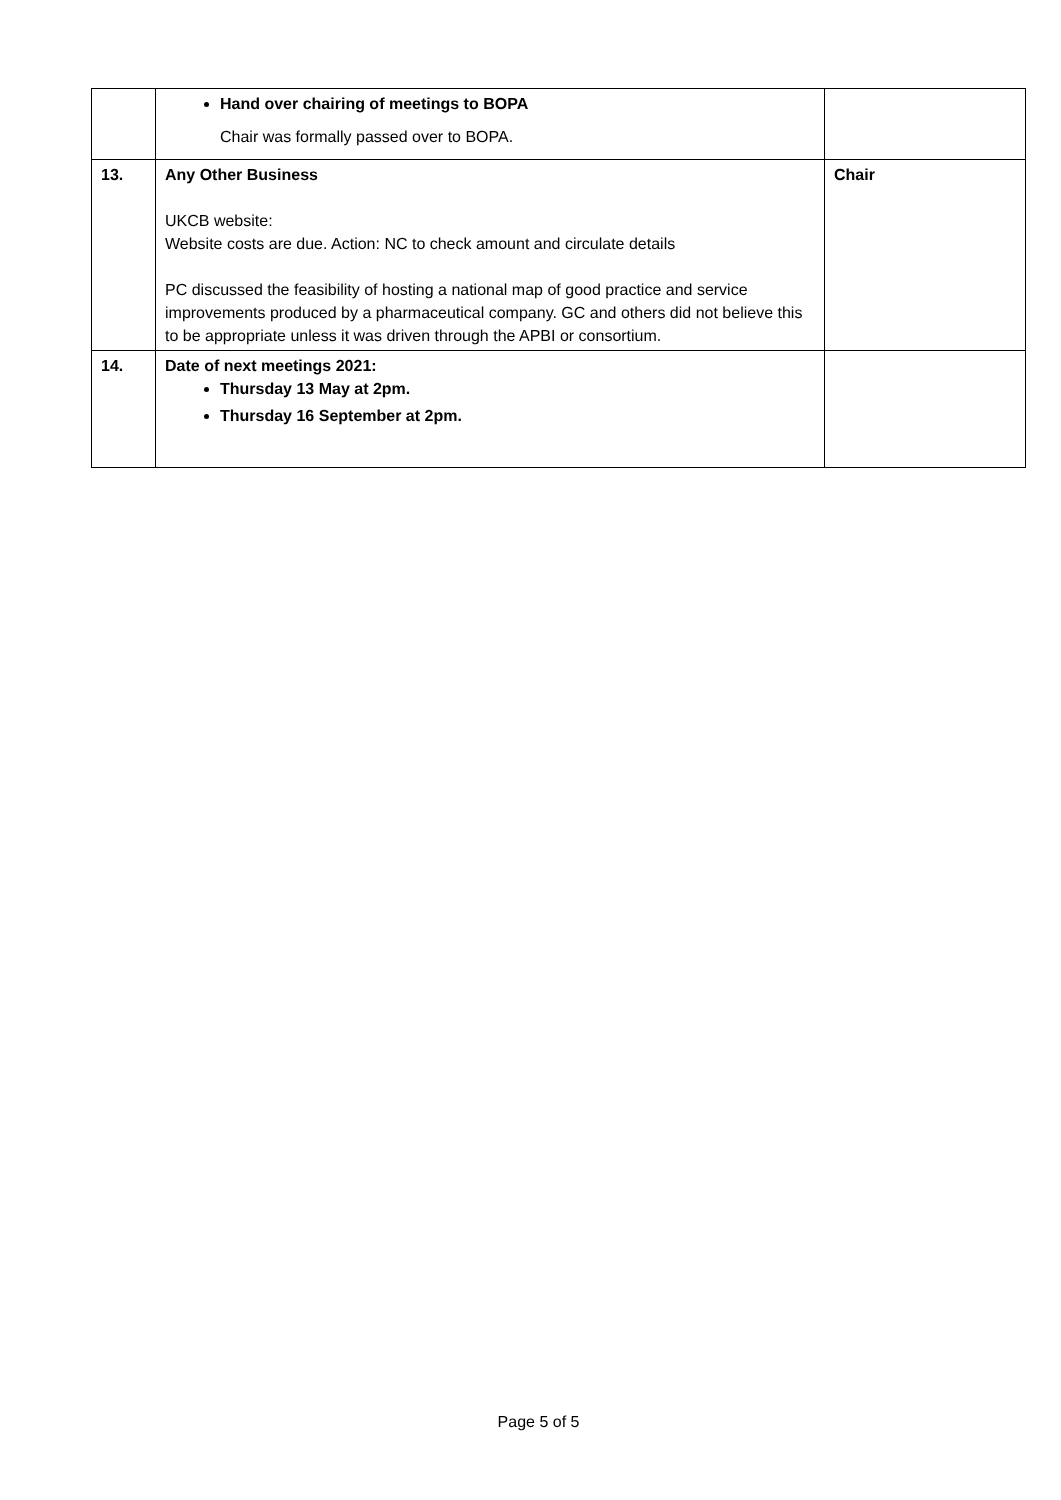| | Hand over chairing of meetings to BOPA Chair was formally passed over to BOPA. | |
| 13. | Any Other Business UKCB website: Website costs are due. Action: NC to check amount and circulate details PC discussed the feasibility of hosting a national map of good practice and service improvements produced by a pharmaceutical company. GC and others did not believe this to be appropriate unless it was driven through the APBI or consortium. | Chair |
| 14. | Date of next meetings 2021: Thursday 13 May at 2pm. Thursday 16 September at 2pm. | |
Page 5 of 5